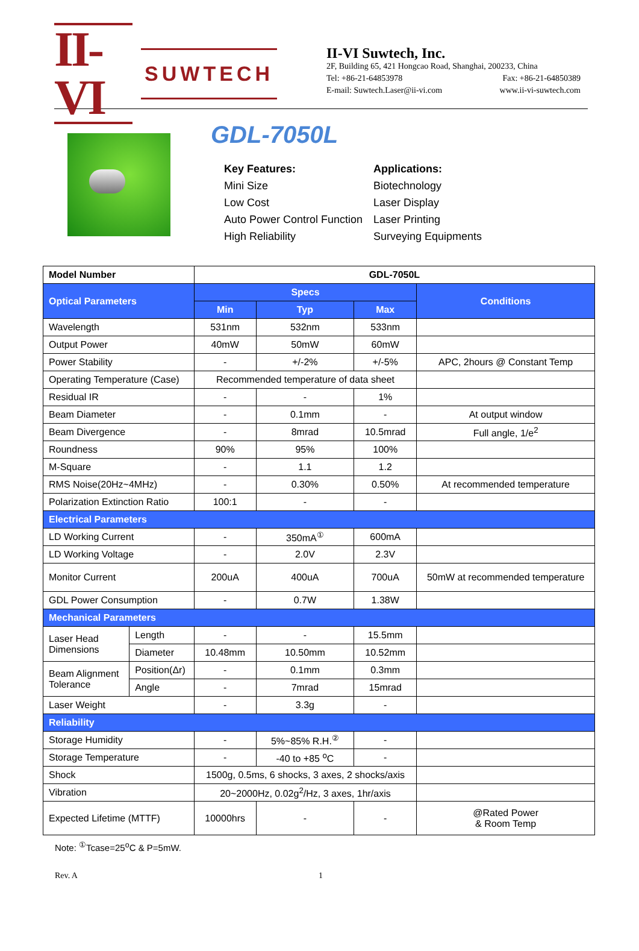II-VI SUWTECH
II-VI Suwtech, Inc.
2F, Building 65, 421 Hongcao Road, Shanghai, 200233, China
Tel: +86-21-64853978 Fax: +86-21-64850389
E-mail: Suwtech.Laser@ii-vi.com www.ii-vi-suwtech.com
GDL-7050L
Key Features:
Mini Size
Low Cost
Auto Power Control Function
High Reliability
Applications:
Biotechnology
Laser Display
Laser Printing
Surveying Equipments
| Model Number | | GDL-7050L | | | |
| --- | --- | --- | --- | --- | --- |
| Optical Parameters | | Specs | | | Conditions |
| | | Min | Typ | Max | |
| Wavelength | | 531nm | 532nm | 533nm | |
| Output Power | | 40mW | 50mW | 60mW | |
| Power Stability | | - | +/-2% | +/-5% | APC, 2hours @ Constant Temp |
| Operating Temperature (Case) | | Recommended temperature of data sheet | | | |
| Residual IR | | - | - | 1% | |
| Beam Diameter | | - | 0.1mm | - | At output window |
| Beam Divergence | | - | 8mrad | 10.5mrad | Full angle, 1/e<sup>2</sup> |
| Roundness | | 90% | 95% | 100% | |
| M-Square | | - | 1.1 | 1.2 | |
| RMS Noise(20Hz~4MHz) | | - | 0.30% | 0.50% | At recommended temperature |
| Polarization Extinction Ratio | | 100:1 | - | - | |
| Electrical Parameters | | | | | |
| LD Working Current | | - | 350mA<sup>①</sup> | 600mA | |
| LD Working Voltage | | - | 2.0V | 2.3V | |
| Monitor Current | | 200uA | 400uA | 700uA | 50mW at recommended temperature |
| GDL Power Consumption | | - | 0.7W | 1.38W | |
| Mechanical Parameters | | | | | |
| Laser Head Dimensions | Length | - | - | 15.5mm | |
| | Diameter | 10.48mm | 10.50mm | 10.52mm | |
| Beam Alignment Tolerance | Position(Δr) | - | 0.1mm | 0.3mm | |
| | Angle | - | 7mrad | 15mrad | |
| Laser Weight | | - | 3.3g | - | |
| Reliability | | | | | |
| Storage Humidity | | - | 5%~85% R.H.<sup>②</sup> | - | |
| Storage Temperature | | - | -40 to +85 <sup>o</sup>C | - | |
| Shock | | 1500g, 0.5ms, 6 shocks, 3 axes, 2 shocks/axis | | | |
| Vibration | | 20~2000Hz, 0.02g<sup>2</sup>/Hz, 3 axes, 1hr/axis | | | |
| Expected Lifetime (MTTF) | | 10000hrs | - | - | @Rated Power & Room Temp |
Note: <sup>①</sup>Tcase=25<sup>o</sup>C & P=5mW.
Rev. A 1